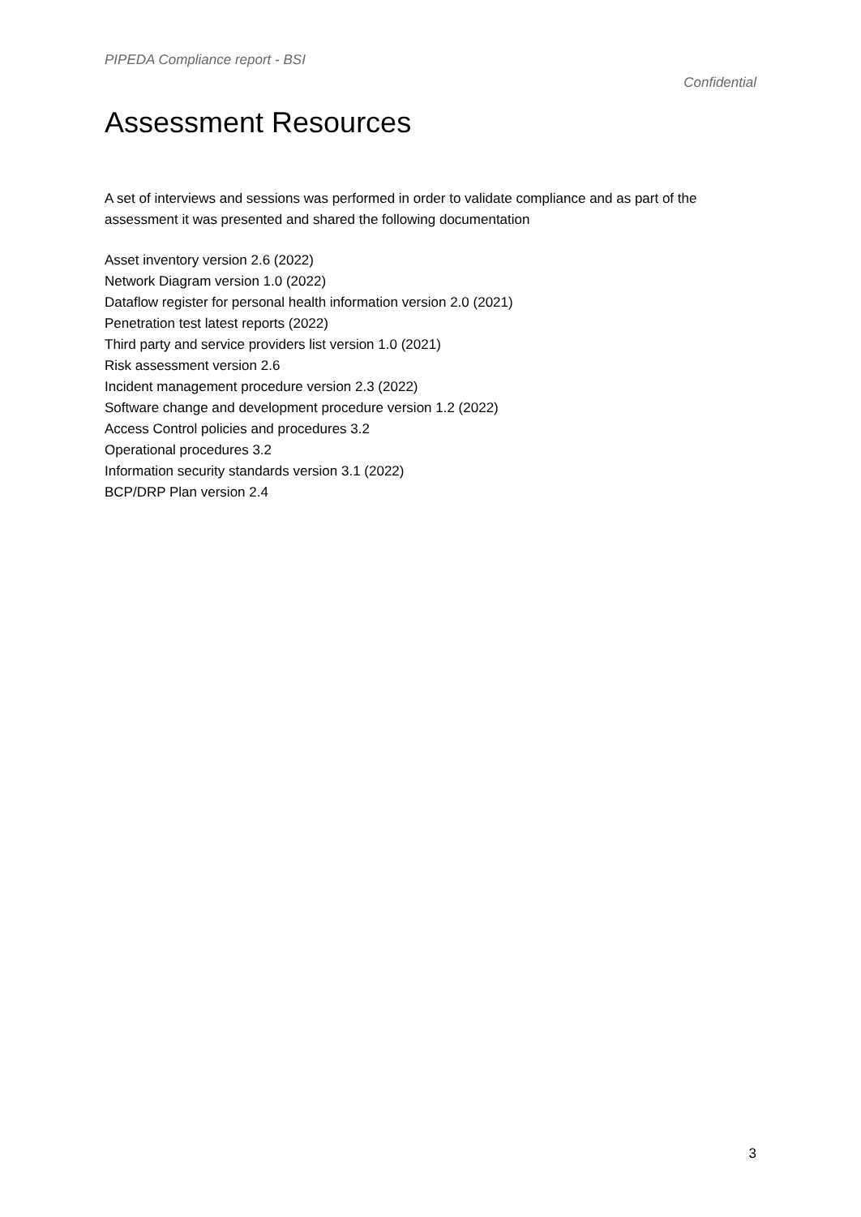PIPEDA Compliance report - BSI
Confidential
Assessment Resources
A set of interviews and sessions was performed in order to validate compliance and as part of the assessment it was presented and shared the following documentation
Asset inventory version 2.6 (2022)
Network Diagram version 1.0 (2022)
Dataflow register for personal health information version 2.0 (2021)
Penetration test latest reports (2022)
Third party and service providers list version 1.0 (2021)
Risk assessment version 2.6
Incident management procedure version 2.3 (2022)
Software change and development procedure version 1.2 (2022)
Access Control policies and procedures 3.2
Operational procedures 3.2
Information security standards version 3.1 (2022)
BCP/DRP Plan version 2.4
3